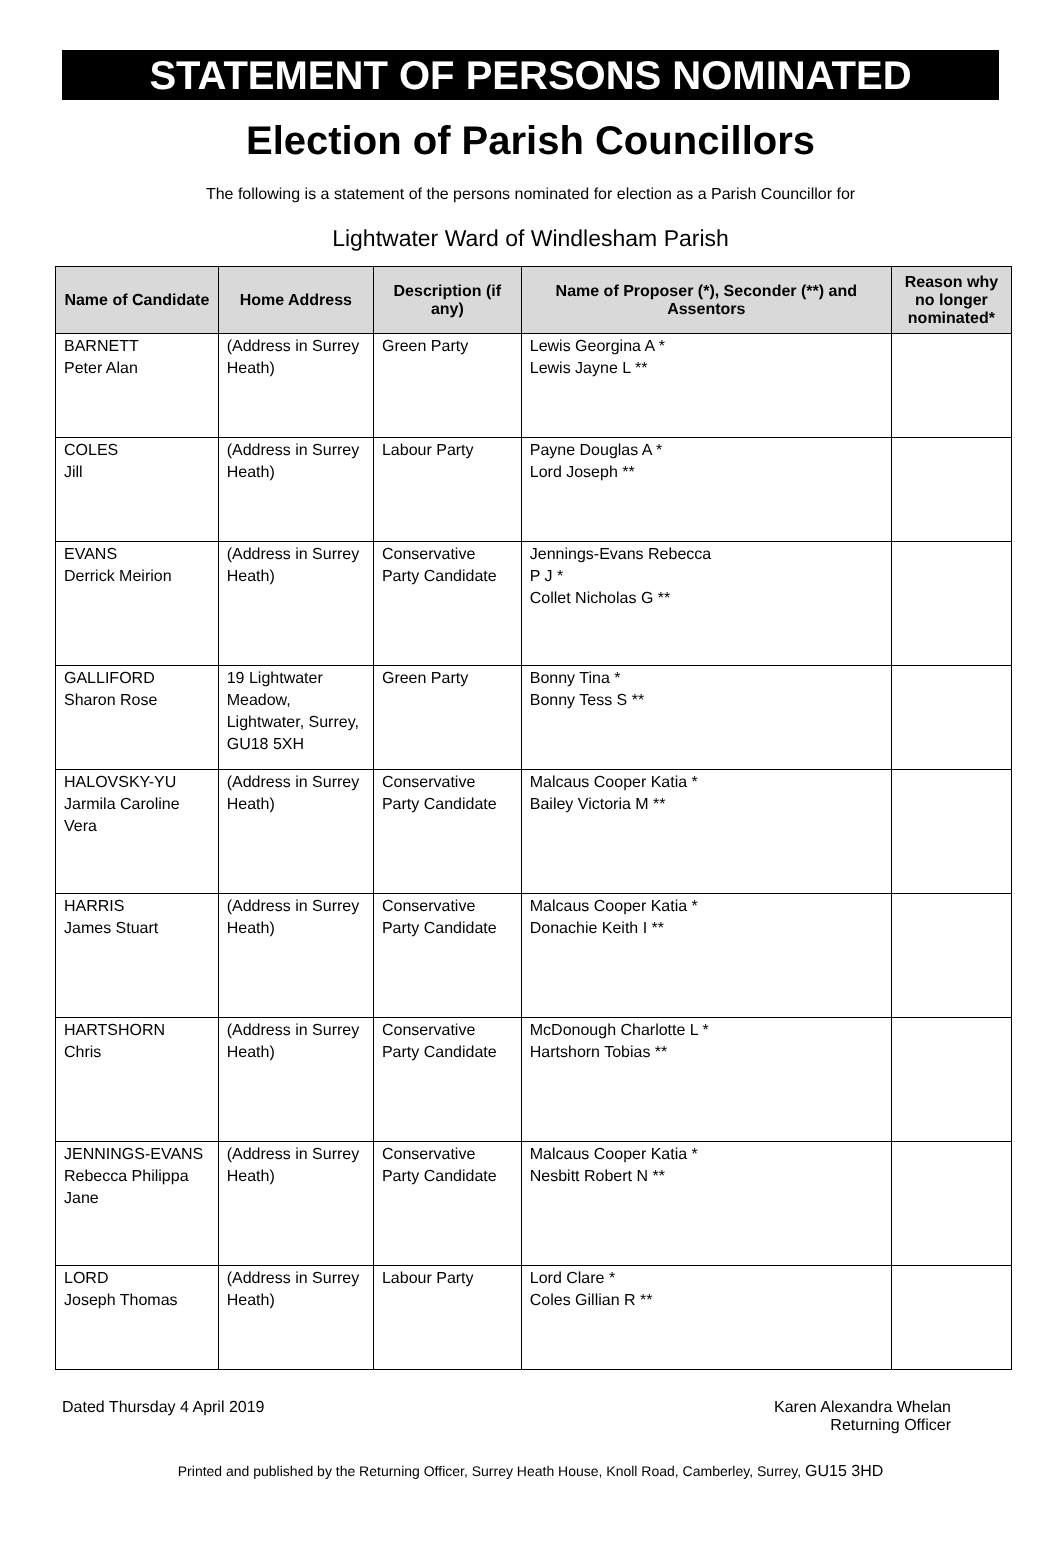STATEMENT OF PERSONS NOMINATED
Election of Parish Councillors
The following is a statement of the persons nominated for election as a Parish Councillor for
Lightwater Ward of Windlesham Parish
| Name of Candidate | Home Address | Description (if any) | Name of Proposer (*), Seconder (**) and Assentors | | Reason why no longer nominated* |
| --- | --- | --- | --- | --- | --- |
| BARNETT Peter Alan | (Address in Surrey Heath) | Green Party | Lewis Georgina A * Lewis Jayne L ** | | |
| COLES Jill | (Address in Surrey Heath) | Labour Party | Payne Douglas A * Lord Joseph ** | | |
| EVANS Derrick Meirion | (Address in Surrey Heath) | Conservative Party Candidate | Jennings-Evans Rebecca P J * Collet Nicholas G ** | | |
| GALLIFORD Sharon Rose | 19 Lightwater Meadow, Lightwater, Surrey, GU18 5XH | Green Party | Bonny Tina * Bonny Tess S ** | | |
| HALOVSKY-YU Jarmila Caroline Vera | (Address in Surrey Heath) | Conservative Party Candidate | Malcaus Cooper Katia * Bailey Victoria M ** | | |
| HARRIS James Stuart | (Address in Surrey Heath) | Conservative Party Candidate | Malcaus Cooper Katia * Donachie Keith I ** | | |
| HARTSHORN Chris | (Address in Surrey Heath) | Conservative Party Candidate | McDonough Charlotte L * Hartshorn Tobias ** | | |
| JENNINGS-EVANS Rebecca Philippa Jane | (Address in Surrey Heath) | Conservative Party Candidate | Malcaus Cooper Katia * Nesbitt Robert N ** | | |
| LORD Joseph Thomas | (Address in Surrey Heath) | Labour Party | Lord Clare * Coles Gillian R ** | | |
Dated Thursday 4 April 2019 Karen Alexandra Whelan
Returning Officer
Printed and published by the Returning Officer, Surrey Heath House, Knoll Road, Camberley, Surrey, GU15 3HD